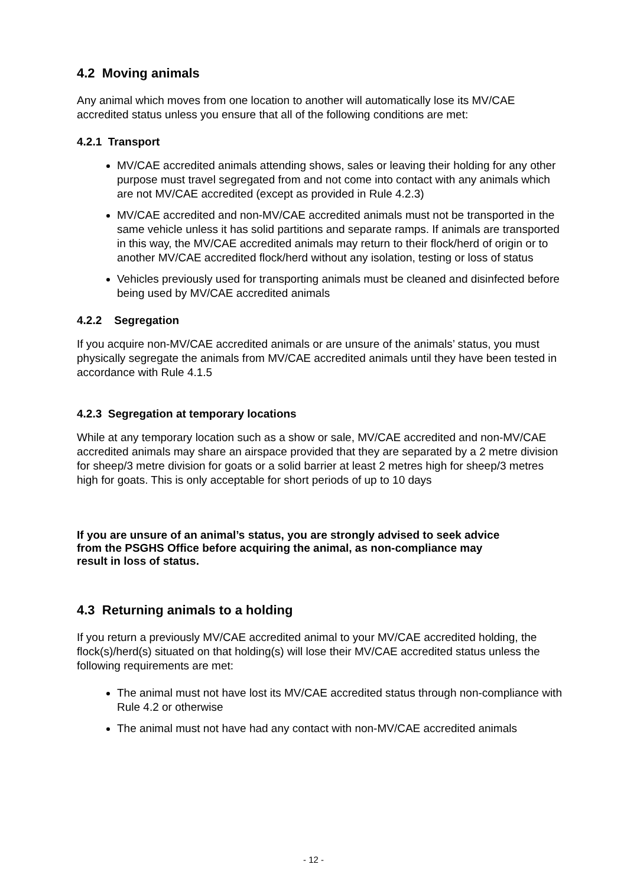4.2 Moving animals
Any animal which moves from one location to another will automatically lose its MV/CAE accredited status unless you ensure that all of the following conditions are met:
4.2.1 Transport
MV/CAE accredited animals attending shows, sales or leaving their holding for any other purpose must travel segregated from and not come into contact with any animals which are not MV/CAE accredited (except as provided in Rule 4.2.3)
MV/CAE accredited and non-MV/CAE accredited animals must not be transported in the same vehicle unless it has solid partitions and separate ramps. If animals are transported in this way, the MV/CAE accredited animals may return to their flock/herd of origin or to another MV/CAE accredited flock/herd without any isolation, testing or loss of status
Vehicles previously used for transporting animals must be cleaned and disinfected before being used by MV/CAE accredited animals
4.2.2 Segregation
If you acquire non-MV/CAE accredited animals or are unsure of the animals’ status, you must physically segregate the animals from MV/CAE accredited animals until they have been tested in accordance with Rule 4.1.5
4.2.3 Segregation at temporary locations
While at any temporary location such as a show or sale, MV/CAE accredited and non-MV/CAE accredited animals may share an airspace provided that they are separated by a 2 metre division for sheep/3 metre division for goats or a solid barrier at least 2 metres high for sheep/3 metres high for goats. This is only acceptable for short periods of up to 10 days
If you are unsure of an animal’s status, you are strongly advised to seek advice from the PSGHS Office before acquiring the animal, as non-compliance may result in loss of status.
4.3 Returning animals to a holding
If you return a previously MV/CAE accredited animal to your MV/CAE accredited holding, the flock(s)/herd(s) situated on that holding(s) will lose their MV/CAE accredited status unless the following requirements are met:
The animal must not have lost its MV/CAE accredited status through non-compliance with Rule 4.2 or otherwise
The animal must not have had any contact with non-MV/CAE accredited animals
- 12 -